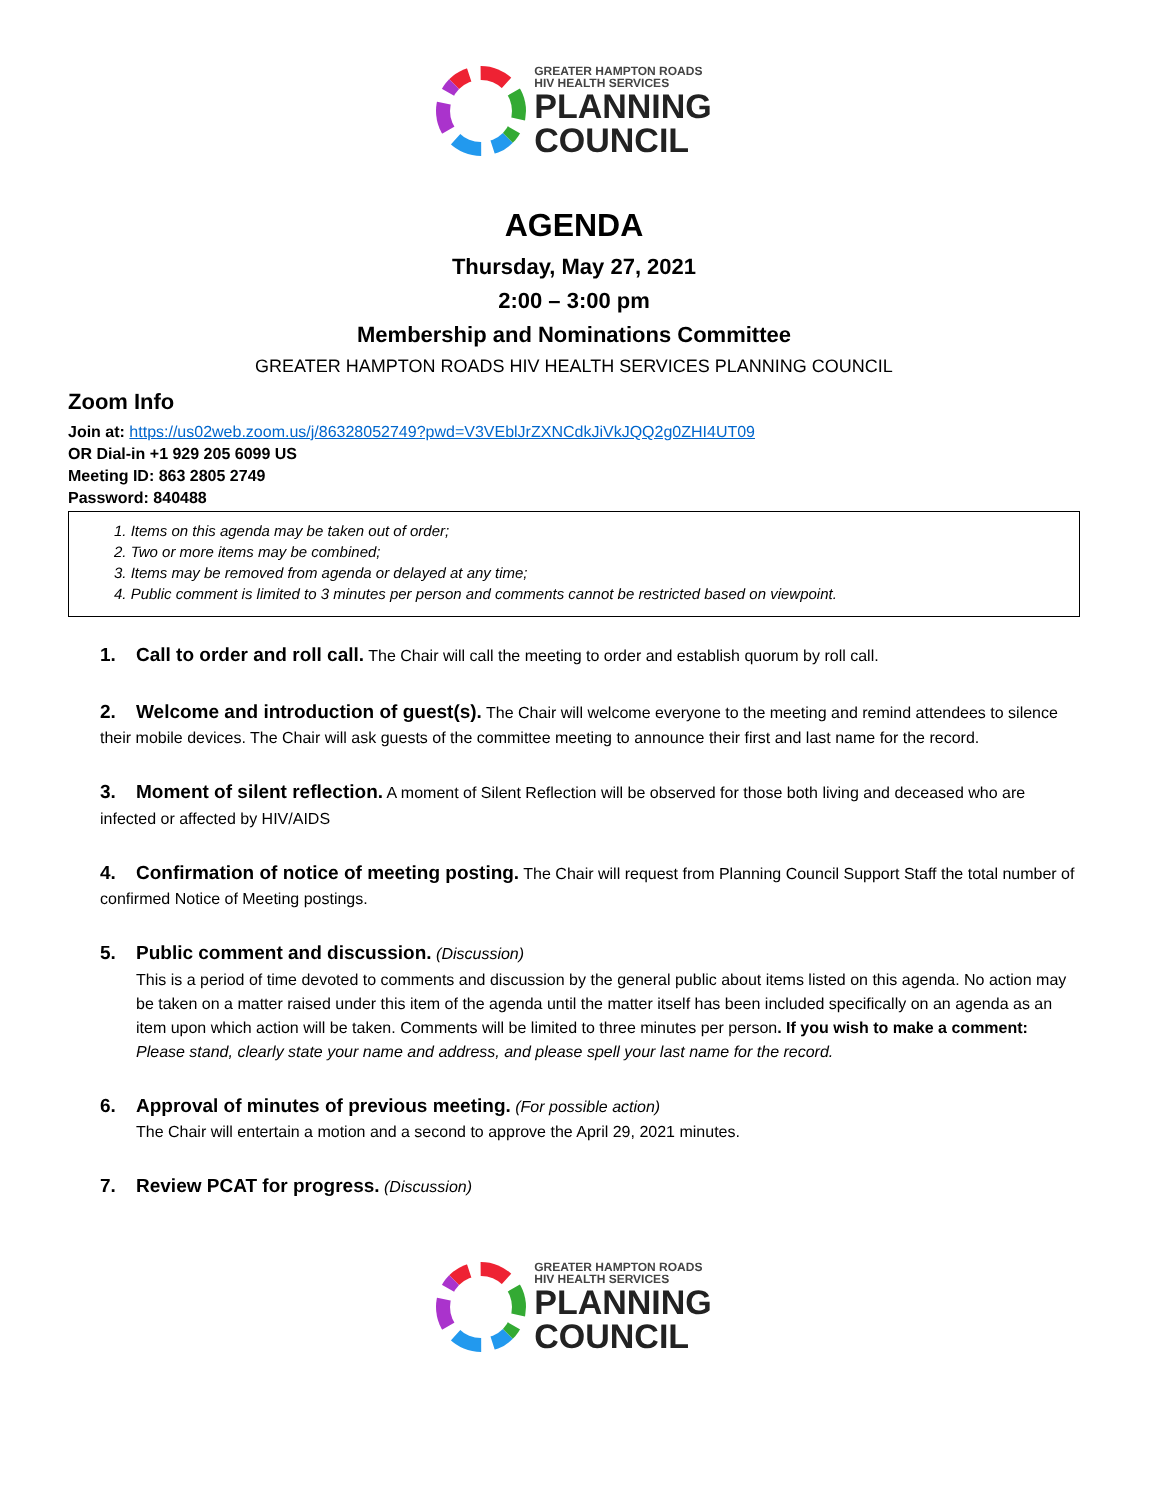GREATER HAMPTON ROADS
HIV HEALTH SERVICES
PLANNING
COUNCIL
AGENDA
Thursday, May 27, 2021
2:00 – 3:00 pm
Membership and Nominations Committee
GREATER HAMPTON ROADS HIV HEALTH SERVICES PLANNING COUNCIL
Zoom Info
Join at: https://us02web.zoom.us/j/86328052749?pwd=V3VEblJrZXNCdkJiVkJQQ2g0ZHI4UT09
OR Dial-in +1 929 205 6099 US
Meeting ID: 863 2805 2749
Password: 840488
1. Items on this agenda may be taken out of order;
2. Two or more items may be combined;
3. Items may be removed from agenda or delayed at any time;
4. Public comment is limited to 3 minutes per person and comments cannot be restricted based on viewpoint.
1. Call to order and roll call. The Chair will call the meeting to order and establish quorum by roll call.
2. Welcome and introduction of guest(s). The Chair will welcome everyone to the meeting and remind attendees to silence their mobile devices. The Chair will ask guests of the committee meeting to announce their first and last name for the record.
3. Moment of silent reflection. A moment of Silent Reflection will be observed for those both living and deceased who are infected or affected by HIV/AIDS
4. Confirmation of notice of meeting posting. The Chair will request from Planning Council Support Staff the total number of confirmed Notice of Meeting postings.
5. Public comment and discussion. (Discussion)
This is a period of time devoted to comments and discussion by the general public about items listed on this agenda. No action may be taken on a matter raised under this item of the agenda until the matter itself has been included specifically on an agenda as an item upon which action will be taken. Comments will be limited to three minutes per person. If you wish to make a comment: Please stand, clearly state your name and address, and please spell your last name for the record.
6. Approval of minutes of previous meeting. (For possible action)
The Chair will entertain a motion and a second to approve the April 29, 2021 minutes.
7. Review PCAT for progress. (Discussion)
GREATER HAMPTON ROADS
HIV HEALTH SERVICES
PLANNING
COUNCIL